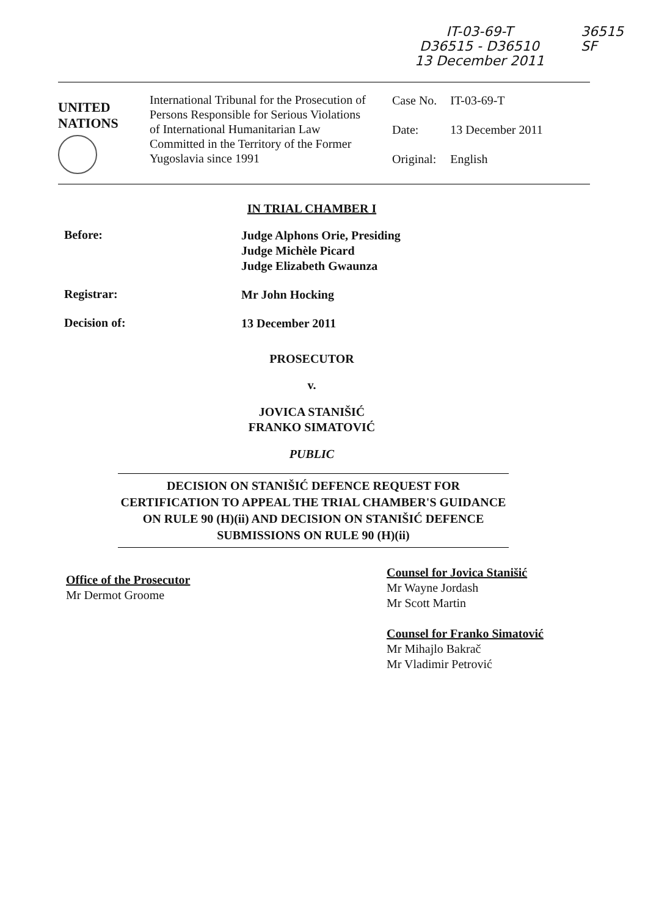IT-03-69-T
D36515 - D36510
13 December 2011
36515
SF
UNITED
NATIONS
International Tribunal for the Prosecution of Persons Responsible for Serious Violations of International Humanitarian Law Committed in the Territory of the Former Yugoslavia since 1991
| Case No. | IT-03-69-T |
| Date: | 13 December 2011 |
| Original: | English |
IN TRIAL CHAMBER I
Before:
Judge Alphons Orie, Presiding
Judge Michèle Picard
Judge Elizabeth Gwaunza
Registrar:
Mr John Hocking
Decision of:
13 December 2011
PROSECUTOR
v.
JOVICA STANIŠIĆ
FRANKO SIMATOVIĆ
PUBLIC
DECISION ON STANIŠIĆ DEFENCE REQUEST FOR CERTIFICATION TO APPEAL THE TRIAL CHAMBER'S GUIDANCE ON RULE 90 (H)(ii) AND DECISION ON STANIŠIĆ DEFENCE SUBMISSIONS ON RULE 90 (H)(ii)
Office of the Prosecutor
Mr Dermot Groome
Counsel for Jovica Stanišić
Mr Wayne Jordash
Mr Scott Martin
Counsel for Franko Simatović
Mr Mihajlo Bakrač
Mr Vladimir Petrović